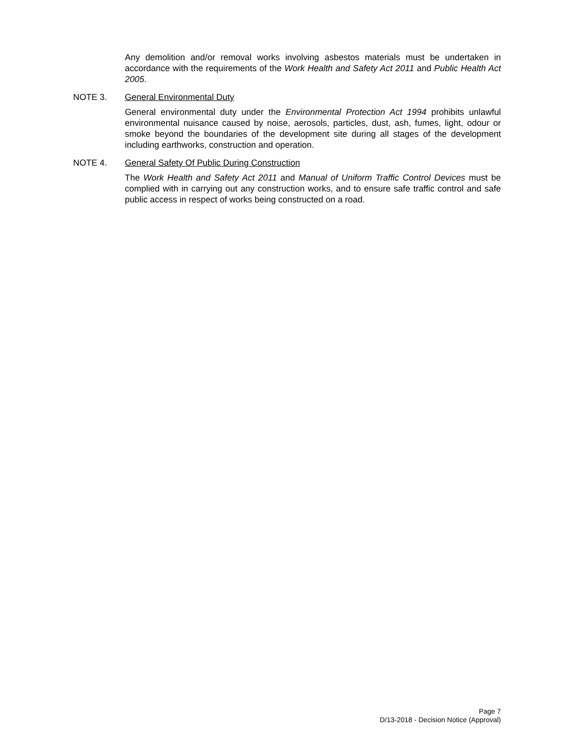Any demolition and/or removal works involving asbestos materials must be undertaken in accordance with the requirements of the Work Health and Safety Act 2011 and Public Health Act 2005.
NOTE 3. General Environmental Duty
General environmental duty under the Environmental Protection Act 1994 prohibits unlawful environmental nuisance caused by noise, aerosols, particles, dust, ash, fumes, light, odour or smoke beyond the boundaries of the development site during all stages of the development including earthworks, construction and operation.
NOTE 4. General Safety Of Public During Construction
The Work Health and Safety Act 2011 and Manual of Uniform Traffic Control Devices must be complied with in carrying out any construction works, and to ensure safe traffic control and safe public access in respect of works being constructed on a road.
Page 7
D/13-2018 - Decision Notice (Approval)